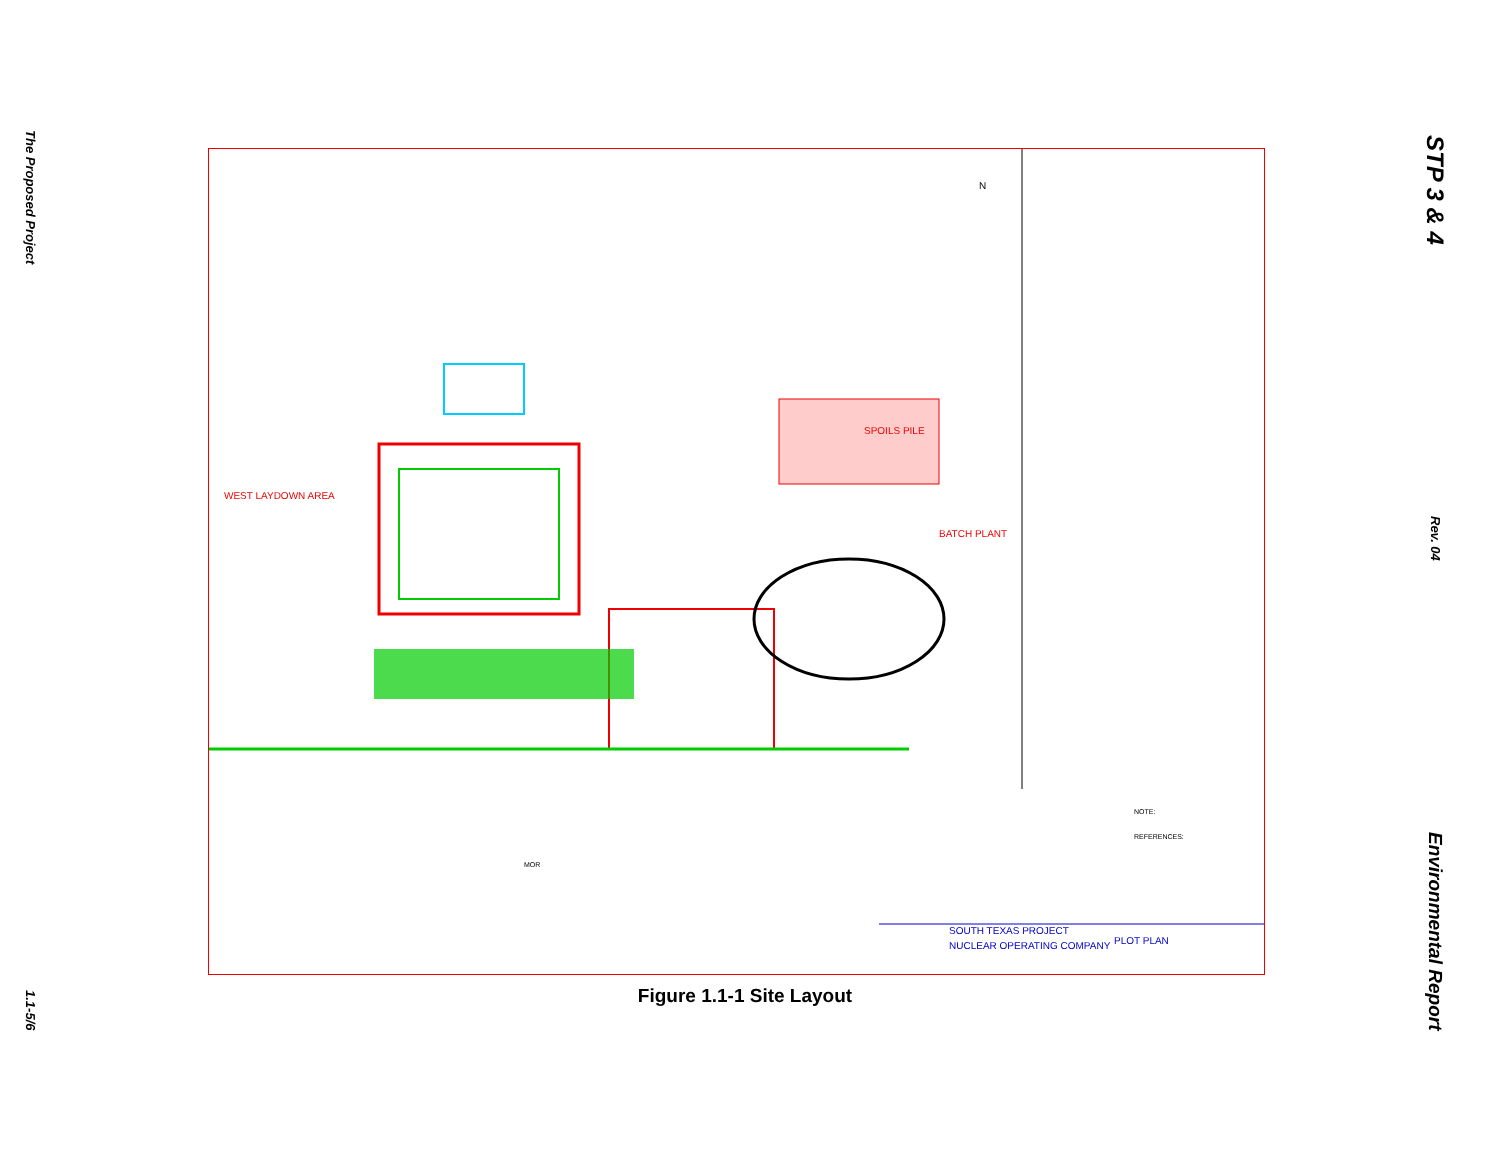The Proposed Project
1.1-5/6
SPOILS PILE
BATCH PLANT
WEST LAYDOWN AREA
SOUTH TEXAS PROJECT
NUCLEAR OPERATING COMPANY
PLOT PLAN
NOTE:
REFERENCES:
MOR
N
Figure 1.1-1 Site Layout
STP 3 & 4
Rev. 04
Environmental Report